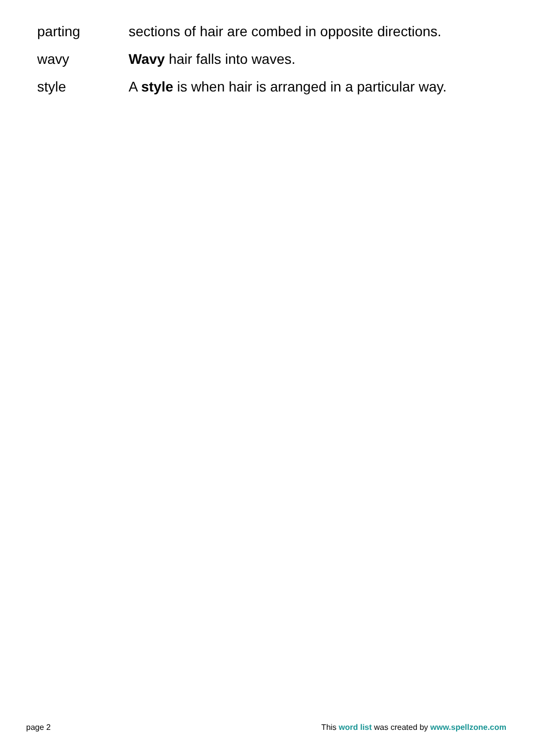| parting | sections of hair are combed in opposite directions. |
| wavy | Wavy hair falls into waves. |
| style | A style is when hair is arranged in a particular way. |
page 2 This word list was created by www.spellzone.com